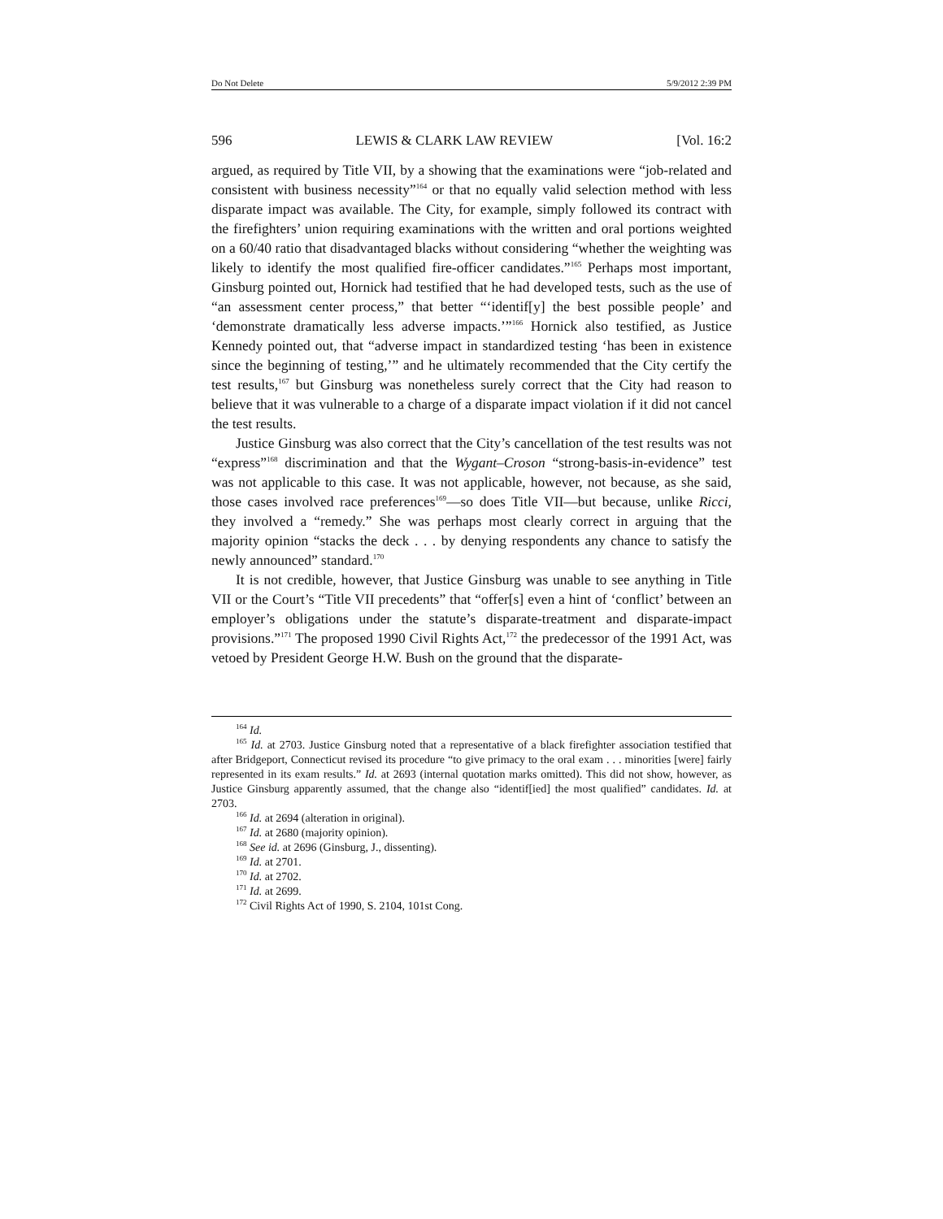Do Not Delete 5/9/2012 2:39 PM
596 LEWIS & CLARK LAW REVIEW [Vol. 16:2
argued, as required by Title VII, by a showing that the examinations were “job-related and consistent with business necessity”<sup>164</sup> or that no equally valid selection method with less disparate impact was available. The City, for example, simply followed its contract with the firefighters’ union requiring examinations with the written and oral portions weighted on a 60/40 ratio that disadvantaged blacks without considering “whether the weighting was likely to identify the most qualified fire-officer candidates.”<sup>165</sup> Perhaps most important, Ginsburg pointed out, Hornick had testified that he had developed tests, such as the use of “an assessment center process,” that better “‘identif[y] the best possible people’ and ‘demonstrate dramatically less adverse impacts.’”<sup>166</sup> Hornick also testified, as Justice Kennedy pointed out, that “adverse impact in standardized testing ‘has been in existence since the beginning of testing,’” and he ultimately recommended that the City certify the test results,<sup>167</sup> but Ginsburg was nonetheless surely correct that the City had reason to believe that it was vulnerable to a charge of a disparate impact violation if it did not cancel the test results.
Justice Ginsburg was also correct that the City’s cancellation of the test results was not “express”<sup>168</sup> discrimination and that the Wygant–Croson “strong-basis-in-evidence” test was not applicable to this case. It was not applicable, however, not because, as she said, those cases involved race preferences<sup>169</sup>—so does Title VII—but because, unlike Ricci, they involved a “remedy.” She was perhaps most clearly correct in arguing that the majority opinion “stacks the deck . . . by denying respondents any chance to satisfy the newly announced” standard.<sup>170</sup>
It is not credible, however, that Justice Ginsburg was unable to see anything in Title VII or the Court’s “Title VII precedents” that “offer[s] even a hint of ‘conflict’ between an employer’s obligations under the statute’s disparate-treatment and disparate-impact provisions.”<sup>171</sup> The proposed 1990 Civil Rights Act,<sup>172</sup> the predecessor of the 1991 Act, was vetoed by President George H.W. Bush on the ground that the disparate-
<sup>164</sup> Id.
<sup>165</sup> Id. at 2703. Justice Ginsburg noted that a representative of a black firefighter association testified that after Bridgeport, Connecticut revised its procedure “to give primacy to the oral exam . . . minorities [were] fairly represented in its exam results.” Id. at 2693 (internal quotation marks omitted). This did not show, however, as Justice Ginsburg apparently assumed, that the change also “identif[ied] the most qualified” candidates. Id. at 2703.
<sup>166</sup> Id. at 2694 (alteration in original).
<sup>167</sup> Id. at 2680 (majority opinion).
<sup>168</sup> See id. at 2696 (Ginsburg, J., dissenting).
<sup>169</sup> Id. at 2701.
<sup>170</sup> Id. at 2702.
<sup>171</sup> Id. at 2699.
<sup>172</sup> Civil Rights Act of 1990, S. 2104, 101st Cong.